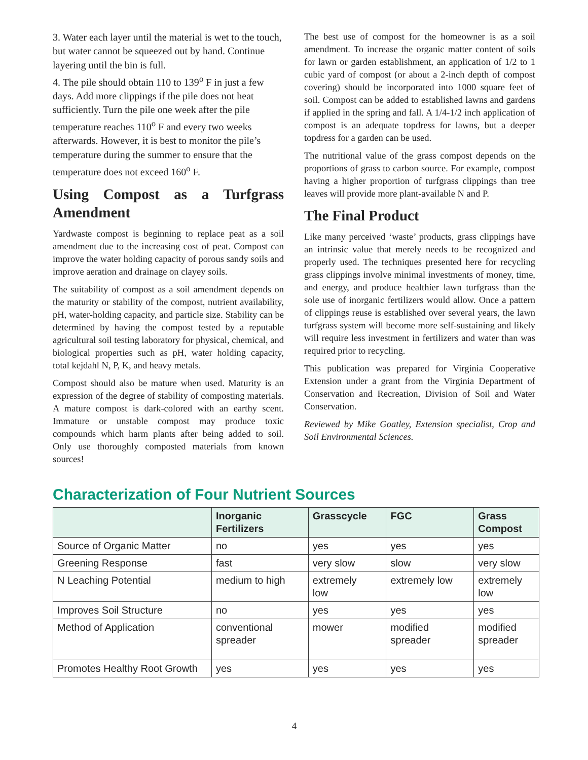3. Water each layer until the material is wet to the touch, but water cannot be squeezed out by hand. Continue layering until the bin is full.
4. The pile should obtain 110 to 139<sup>o</sup> F in just a few days. Add more clippings if the pile does not heat sufficiently. Turn the pile one week after the pile temperature reaches 110<sup>o</sup> F and every two weeks afterwards. However, it is best to monitor the pile’s temperature during the summer to ensure that the temperature does not exceed 160<sup>o</sup> F.
Using Compost as a Turfgrass Amendment
Yardwaste compost is beginning to replace peat as a soil amendment due to the increasing cost of peat. Compost can improve the water holding capacity of porous sandy soils and improve aeration and drainage on clayey soils.
The suitability of compost as a soil amendment depends on the maturity or stability of the compost, nutrient availability, pH, water-holding capacity, and particle size. Stability can be determined by having the compost tested by a reputable agricultural soil testing laboratory for physical, chemical, and biological properties such as pH, water holding capacity, total kejdahl N, P, K, and heavy metals.
Compost should also be mature when used. Maturity is an expression of the degree of stability of composting materials. A mature compost is dark-colored with an earthy scent. Immature or unstable compost may produce toxic compounds which harm plants after being added to soil. Only use thoroughly composted materials from known sources!
The best use of compost for the homeowner is as a soil amendment. To increase the organic matter content of soils for lawn or garden establishment, an application of 1/2 to 1 cubic yard of compost (or about a 2-inch depth of compost covering) should be incorporated into 1000 square feet of soil. Compost can be added to established lawns and gardens if applied in the spring and fall. A 1/4-1/2 inch application of compost is an adequate topdress for lawns, but a deeper topdress for a garden can be used.
The nutritional value of the grass compost depends on the proportions of grass to carbon source. For example, compost having a higher proportion of turfgrass clippings than tree leaves will provide more plant-available N and P.
The Final Product
Like many perceived ‘waste’ products, grass clippings have an intrinsic value that merely needs to be recognized and properly used. The techniques presented here for recycling grass clippings involve minimal investments of money, time, and energy, and produce healthier lawn turfgrass than the sole use of inorganic fertilizers would allow. Once a pattern of clippings reuse is established over several years, the lawn turfgrass system will become more self-sustaining and likely will require less investment in fertilizers and water than was required prior to recycling.
This publication was prepared for Virginia Cooperative Extension under a grant from the Virginia Department of Conservation and Recreation, Division of Soil and Water Conservation.
Reviewed by Mike Goatley, Extension specialist, Crop and Soil Environmental Sciences.
Characterization of Four Nutrient Sources
| | Inorganic Fertilizers | Grasscycle | FGC | Grass Compost |
| --- | --- | --- | --- | --- |
| Source of Organic Matter | no | yes | yes | yes |
| Greening Response | fast | very slow | slow | very slow |
| N Leaching Potential | medium to high | extremely low | extremely low | extremely low |
| Improves Soil Structure | no | yes | yes | yes |
| Method of Application | conventional spreader | mower | modified spreader | modified spreader |
| Promotes Healthy Root Growth | yes | yes | yes | yes |
4